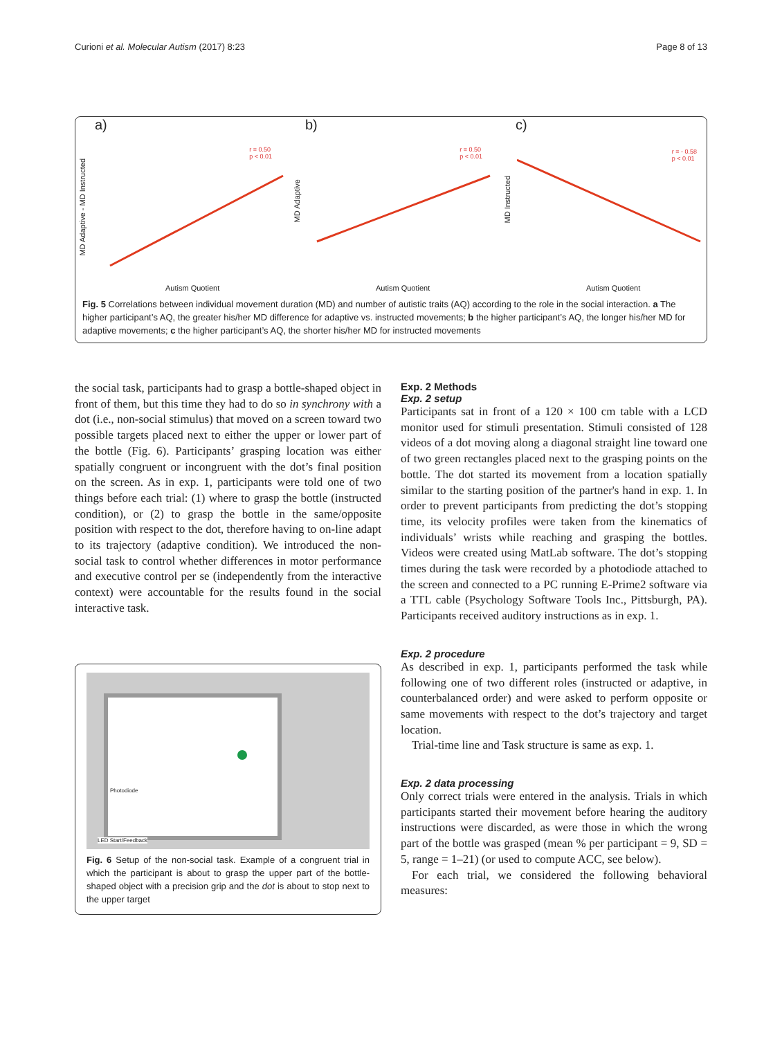Curioni et al. Molecular Autism (2017) 8:23 Page 8 of 13
a)
r = 0.50
p < 0.01
MD Adaptive - MD Instructed
Autism Quotient
b)
r = 0.50
p < 0.01
MD Adaptive
Autism Quotient
c)
r = - 0.58
p < 0.01
MD Instructed
Autism Quotient
Fig. 5 Correlations between individual movement duration (MD) and number of autistic traits (AQ) according to the role in the social interaction. a The higher participant’s AQ, the greater his/her MD difference for adaptive vs. instructed movements; b the higher participant’s AQ, the longer his/her MD for adaptive movements; c the higher participant’s AQ, the shorter his/her MD for instructed movements
the social task, participants had to grasp a bottle-shaped object in front of them, but this time they had to do so in synchrony with a dot (i.e., non-social stimulus) that moved on a screen toward two possible targets placed next to either the upper or lower part of the bottle (Fig. 6). Participants’ grasping location was either spatially congruent or incongruent with the dot’s final position on the screen. As in exp. 1, participants were told one of two things before each trial: (1) where to grasp the bottle (instructed condition), or (2) to grasp the bottle in the same/opposite position with respect to the dot, therefore having to on-line adapt to its trajectory (adaptive condition). We introduced the non-social task to control whether differences in motor performance and executive control per se (independently from the interactive context) were accountable for the results found in the social interactive task.
Photodiode
LED Start/Feedback
Fig. 6 Setup of the non-social task. Example of a congruent trial in which the participant is about to grasp the upper part of the bottle-shaped object with a precision grip and the dot is about to stop next to the upper target
Exp. 2 Methods
Exp. 2 setup
Participants sat in front of a 120 × 100 cm table with a LCD monitor used for stimuli presentation. Stimuli consisted of 128 videos of a dot moving along a diagonal straight line toward one of two green rectangles placed next to the grasping points on the bottle. The dot started its movement from a location spatially similar to the starting position of the partner's hand in exp. 1. In order to prevent participants from predicting the dot’s stopping time, its velocity profiles were taken from the kinematics of individuals’ wrists while reaching and grasping the bottles. Videos were created using MatLab software. The dot’s stopping times during the task were recorded by a photodiode attached to the screen and connected to a PC running E-Prime2 software via a TTL cable (Psychology Software Tools Inc., Pittsburgh, PA). Participants received auditory instructions as in exp. 1.
Exp. 2 procedure
As described in exp. 1, participants performed the task while following one of two different roles (instructed or adaptive, in counterbalanced order) and were asked to perform opposite or same movements with respect to the dot’s trajectory and target location.
Trial-time line and Task structure is same as exp. 1.
Exp. 2 data processing
Only correct trials were entered in the analysis. Trials in which participants started their movement before hearing the auditory instructions were discarded, as were those in which the wrong part of the bottle was grasped (mean % per participant = 9, SD = 5, range = 1–21) (or used to compute ACC, see below).
For each trial, we considered the following behavioral measures: